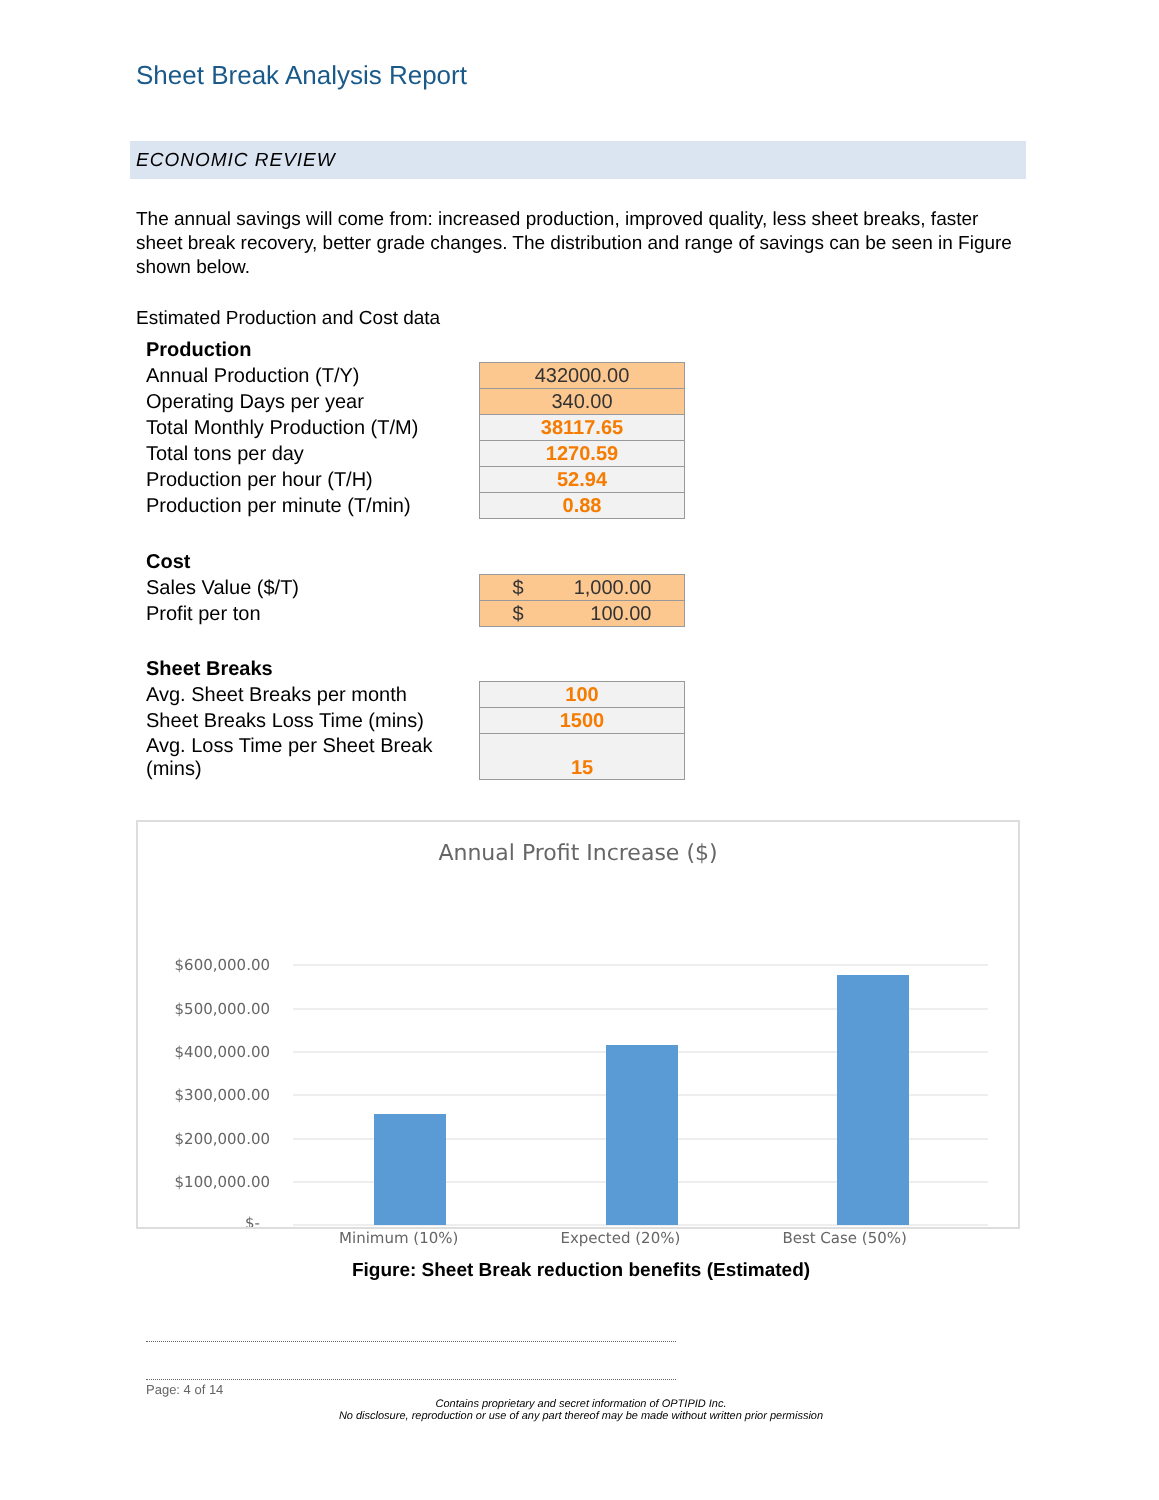Sheet Break Analysis Report
ECONOMIC REVIEW
The annual savings will come from: increased production, improved quality, less sheet breaks, faster sheet break recovery, better grade changes. The distribution and range of savings can be seen in Figure shown below.
Estimated Production and Cost data
| Production | |
| Annual Production (T/Y) | 432000.00 |
| Operating Days per year | 340.00 |
| Total Monthly Production (T/M) | 38117.65 |
| Total tons per day | 1270.59 |
| Production per hour (T/H) | 52.94 |
| Production per minute (T/min) | 0.88 |
| Cost | |
| Sales Value ($/T) | $ 1,000.00 |
| Profit per ton | $ 100.00 |
| Sheet Breaks | |
| Avg. Sheet Breaks per month | 100 |
| Sheet Breaks Loss Time (mins) | 1500 |
| Avg. Loss Time per Sheet Break (mins) | 15 |
Annual Profit Increase ($)
$600,000.00
$500,000.00
$400,000.00
$300,000.00
$200,000.00
$100,000.00
$-
Minimum (10%) Expected (20%) Best Case (50%)
Figure: Sheet Break reduction benefits (Estimated)
Page: 4 of 14
Contains proprietary and secret information of OPTIPID Inc.
No disclosure, reproduction or use of any part thereof may be made without written prior permission